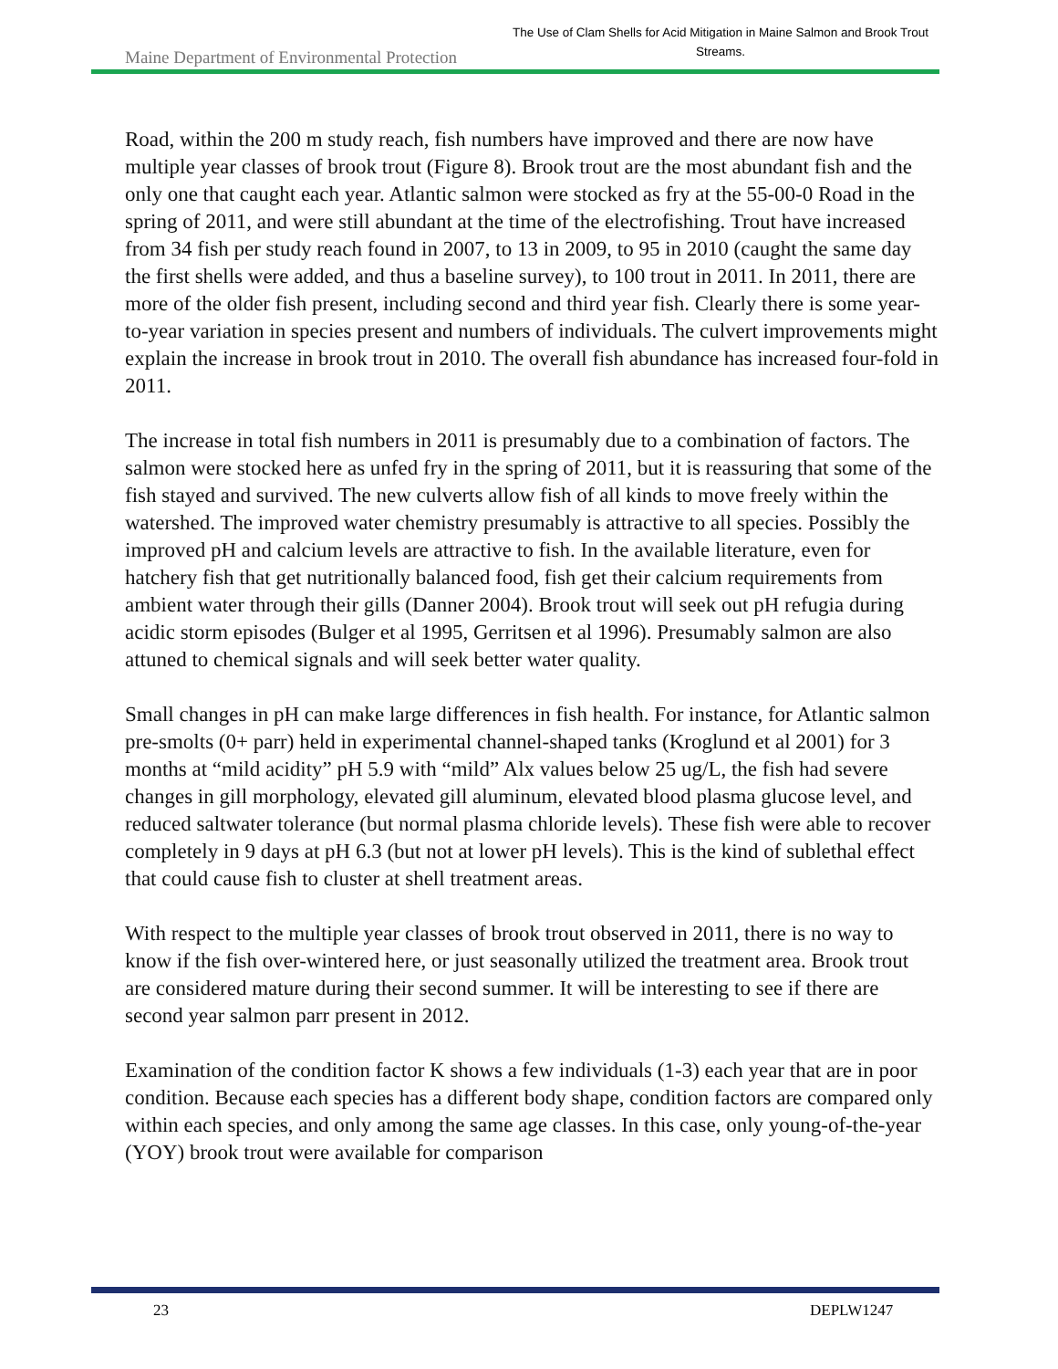Maine Department of Environmental Protection
The Use of Clam Shells for Acid Mitigation in Maine Salmon and Brook Trout Streams.
Road, within the 200 m study reach, fish numbers have improved and there are now have multiple year classes of brook trout (Figure 8). Brook trout are the most abundant fish and the only one that caught each year. Atlantic salmon were stocked as fry at the 55-00-0 Road in the spring of 2011, and were still abundant at the time of the electrofishing. Trout have increased from 34 fish per study reach found in 2007, to 13 in 2009, to 95 in 2010 (caught the same day the first shells were added, and thus a baseline survey), to 100 trout in 2011. In 2011, there are more of the older fish present, including second and third year fish. Clearly there is some year-to-year variation in species present and numbers of individuals. The culvert improvements might explain the increase in brook trout in 2010. The overall fish abundance has increased four-fold in 2011.
The increase in total fish numbers in 2011 is presumably due to a combination of factors. The salmon were stocked here as unfed fry in the spring of 2011, but it is reassuring that some of the fish stayed and survived. The new culverts allow fish of all kinds to move freely within the watershed. The improved water chemistry presumably is attractive to all species. Possibly the improved pH and calcium levels are attractive to fish. In the available literature, even for hatchery fish that get nutritionally balanced food, fish get their calcium requirements from ambient water through their gills (Danner 2004). Brook trout will seek out pH refugia during acidic storm episodes (Bulger et al 1995, Gerritsen et al 1996). Presumably salmon are also attuned to chemical signals and will seek better water quality.
Small changes in pH can make large differences in fish health. For instance, for Atlantic salmon pre-smolts (0+ parr) held in experimental channel-shaped tanks (Kroglund et al 2001) for 3 months at “mild acidity” pH 5.9 with “mild” Alx values below 25 ug/L, the fish had severe changes in gill morphology, elevated gill aluminum, elevated blood plasma glucose level, and reduced saltwater tolerance (but normal plasma chloride levels). These fish were able to recover completely in 9 days at pH 6.3 (but not at lower pH levels). This is the kind of sublethal effect that could cause fish to cluster at shell treatment areas.
With respect to the multiple year classes of brook trout observed in 2011, there is no way to know if the fish over-wintered here, or just seasonally utilized the treatment area. Brook trout are considered mature during their second summer. It will be interesting to see if there are second year salmon parr present in 2012.
Examination of the condition factor K shows a few individuals (1-3) each year that are in poor condition. Because each species has a different body shape, condition factors are compared only within each species, and only among the same age classes. In this case, only young-of-the-year (YOY) brook trout were available for comparison
23 DEPLW1247